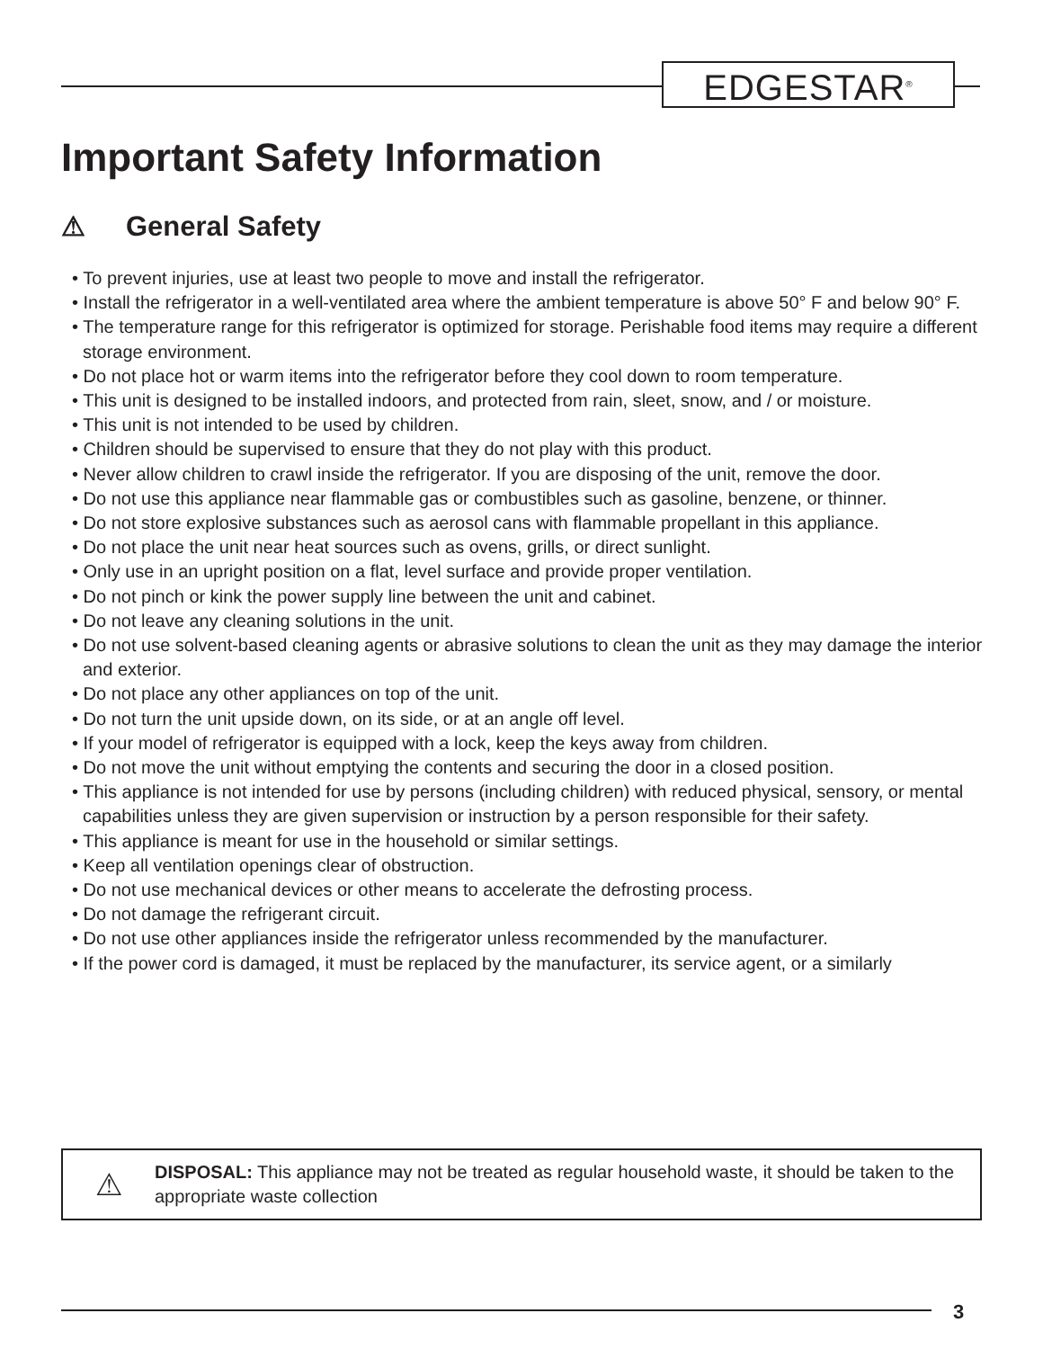EDGESTAR<sup>®</sup>
Important Safety Information
⚠ General Safety
• To prevent injuries, use at least two people to move and install the refrigerator.
• Install the refrigerator in a well-ventilated area where the ambient temperature is above 50° F and below 90° F.
• The temperature range for this refrigerator is optimized for storage. Perishable food items may require a different storage environment.
• Do not place hot or warm items into the refrigerator before they cool down to room temperature.
• This unit is designed to be installed indoors, and protected from rain, sleet, snow, and / or moisture.
• This unit is not intended to be used by children.
• Children should be supervised to ensure that they do not play with this product.
• Never allow children to crawl inside the refrigerator. If you are disposing of the unit, remove the door.
• Do not use this appliance near flammable gas or combustibles such as gasoline, benzene, or thinner.
• Do not store explosive substances such as aerosol cans with flammable propellant in this appliance.
• Do not place the unit near heat sources such as ovens, grills, or direct sunlight.
• Only use in an upright position on a flat, level surface and provide proper ventilation.
• Do not pinch or kink the power supply line between the unit and cabinet.
• Do not leave any cleaning solutions in the unit.
• Do not use solvent-based cleaning agents or abrasive solutions to clean the unit as they may damage the interior and exterior.
• Do not place any other appliances on top of the unit.
• Do not turn the unit upside down, on its side, or at an angle off level.
• If your model of refrigerator is equipped with a lock, keep the keys away from children.
• Do not move the unit without emptying the contents and securing the door in a closed position.
• This appliance is not intended for use by persons (including children) with reduced physical, sensory, or mental capabilities unless they are given supervision or instruction by a person responsible for their safety.
• This appliance is meant for use in the household or similar settings.
• Keep all ventilation openings clear of obstruction.
• Do not use mechanical devices or other means to accelerate the defrosting process.
• Do not damage the refrigerant circuit.
• Do not use other appliances inside the refrigerator unless recommended by the manufacturer.
• If the power cord is damaged, it must be replaced by the manufacturer, its service agent, or a similarly
⚠
DISPOSAL: This appliance may not be treated as regular household waste, it should be taken to the appropriate waste collection
3